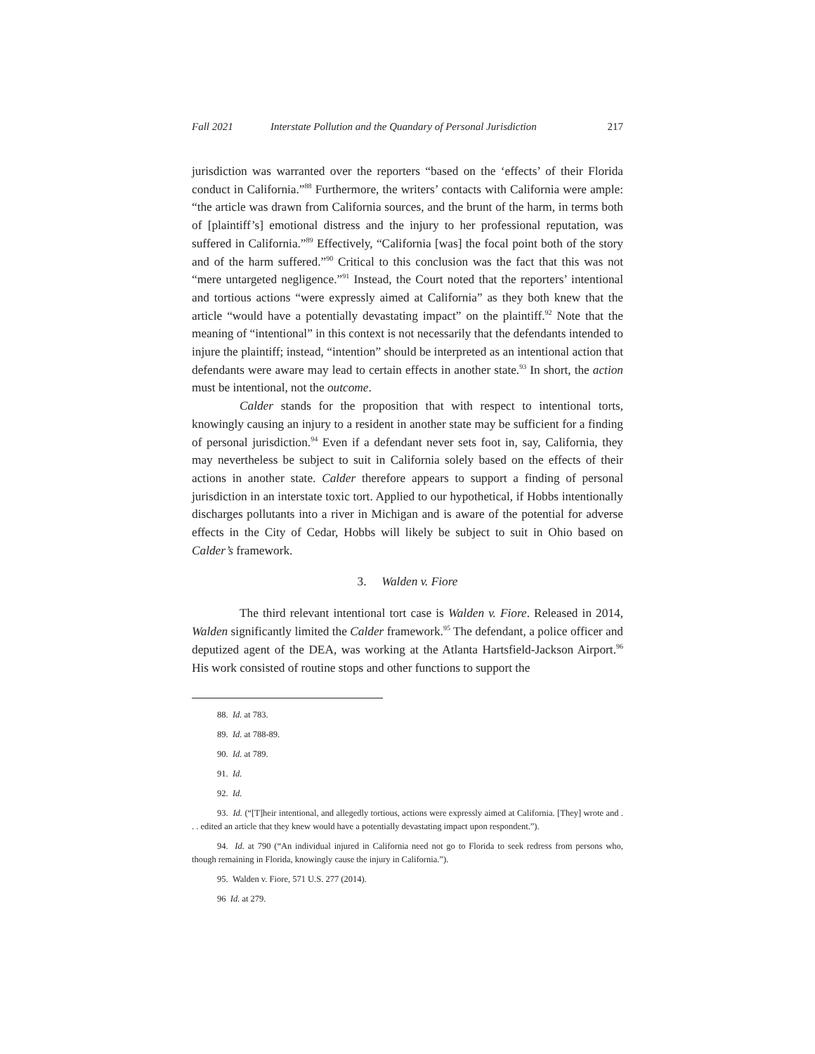Fall 2021 Interstate Pollution and the Quandary of Personal Jurisdiction 217
jurisdiction was warranted over the reporters “based on the ‘effects’ of their Florida conduct in California.”<sup>88</sup> Furthermore, the writers’ contacts with California were ample: “the article was drawn from California sources, and the brunt of the harm, in terms both of [plaintiff’s] emotional distress and the injury to her professional reputation, was suffered in California.”<sup>89</sup> Effectively, “California [was] the focal point both of the story and of the harm suffered.”<sup>90</sup> Critical to this conclusion was the fact that this was not “mere untargeted negligence.”<sup>91</sup> Instead, the Court noted that the reporters’ intentional and tortious actions “were expressly aimed at California” as they both knew that the article “would have a potentially devastating impact” on the plaintiff.<sup>92</sup> Note that the meaning of “intentional” in this context is not necessarily that the defendants intended to injure the plaintiff; instead, “intention” should be interpreted as an intentional action that defendants were aware may lead to certain effects in another state.<sup>93</sup> In short, the action must be intentional, not the outcome.
Calder stands for the proposition that with respect to intentional torts, knowingly causing an injury to a resident in another state may be sufficient for a finding of personal jurisdiction.<sup>94</sup> Even if a defendant never sets foot in, say, California, they may nevertheless be subject to suit in California solely based on the effects of their actions in another state. Calder therefore appears to support a finding of personal jurisdiction in an interstate toxic tort. Applied to our hypothetical, if Hobbs intentionally discharges pollutants into a river in Michigan and is aware of the potential for adverse effects in the City of Cedar, Hobbs will likely be subject to suit in Ohio based on Calder’s framework.
3. Walden v. Fiore
The third relevant intentional tort case is Walden v. Fiore. Released in 2014, Walden significantly limited the Calder framework.<sup>95</sup> The defendant, a police officer and deputized agent of the DEA, was working at the Atlanta Hartsfield-Jackson Airport.<sup>96</sup> His work consisted of routine stops and other functions to support the
88. Id. at 783.
89. Id. at 788-89.
90. Id. at 789.
91. Id.
92. Id.
93. Id. (“[T]heir intentional, and allegedly tortious, actions were expressly aimed at California. [They] wrote and . . . edited an article that they knew would have a potentially devastating impact upon respondent.”).
94. Id. at 790 (“An individual injured in California need not go to Florida to seek redress from persons who, though remaining in Florida, knowingly cause the injury in California.”).
95. Walden v. Fiore, 571 U.S. 277 (2014).
96 Id. at 279.